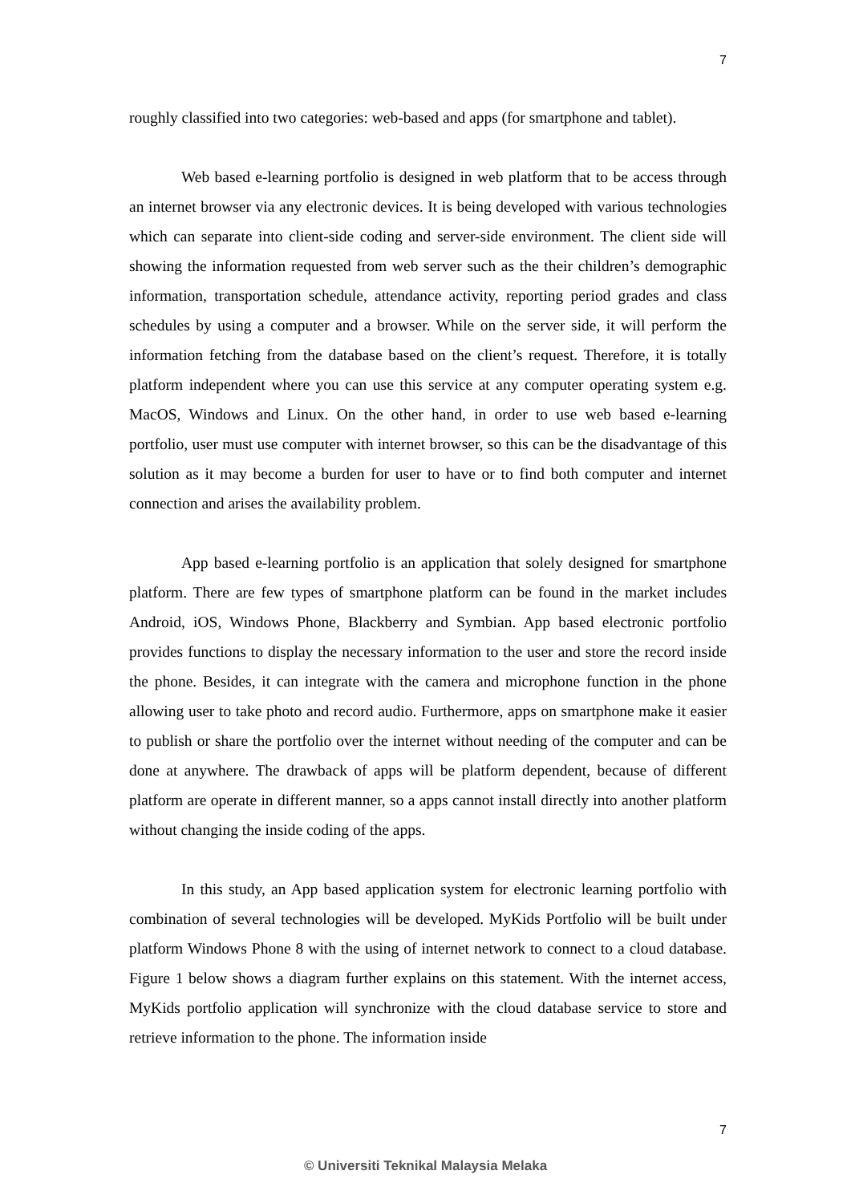7
roughly classified into two categories: web-based and apps (for smartphone and tablet).
Web based e-learning portfolio is designed in web platform that to be access through an internet browser via any electronic devices. It is being developed with various technologies which can separate into client-side coding and server-side environment. The client side will showing the information requested from web server such as the their children’s demographic information, transportation schedule, attendance activity, reporting period grades and class schedules by using a computer and a browser. While on the server side, it will perform the information fetching from the database based on the client’s request. Therefore, it is totally platform independent where you can use this service at any computer operating system e.g. MacOS, Windows and Linux. On the other hand, in order to use web based e-learning portfolio, user must use computer with internet browser, so this can be the disadvantage of this solution as it may become a burden for user to have or to find both computer and internet connection and arises the availability problem.
App based e-learning portfolio is an application that solely designed for smartphone platform. There are few types of smartphone platform can be found in the market includes Android, iOS, Windows Phone, Blackberry and Symbian. App based electronic portfolio provides functions to display the necessary information to the user and store the record inside the phone. Besides, it can integrate with the camera and microphone function in the phone allowing user to take photo and record audio. Furthermore, apps on smartphone make it easier to publish or share the portfolio over the internet without needing of the computer and can be done at anywhere. The drawback of apps will be platform dependent, because of different platform are operate in different manner, so a apps cannot install directly into another platform without changing the inside coding of the apps.
In this study, an App based application system for electronic learning portfolio with combination of several technologies will be developed. MyKids Portfolio will be built under platform Windows Phone 8 with the using of internet network to connect to a cloud database. Figure 1 below shows a diagram further explains on this statement. With the internet access, MyKids portfolio application will synchronize with the cloud database service to store and retrieve information to the phone. The information inside
7
© Universiti Teknikal Malaysia Melaka